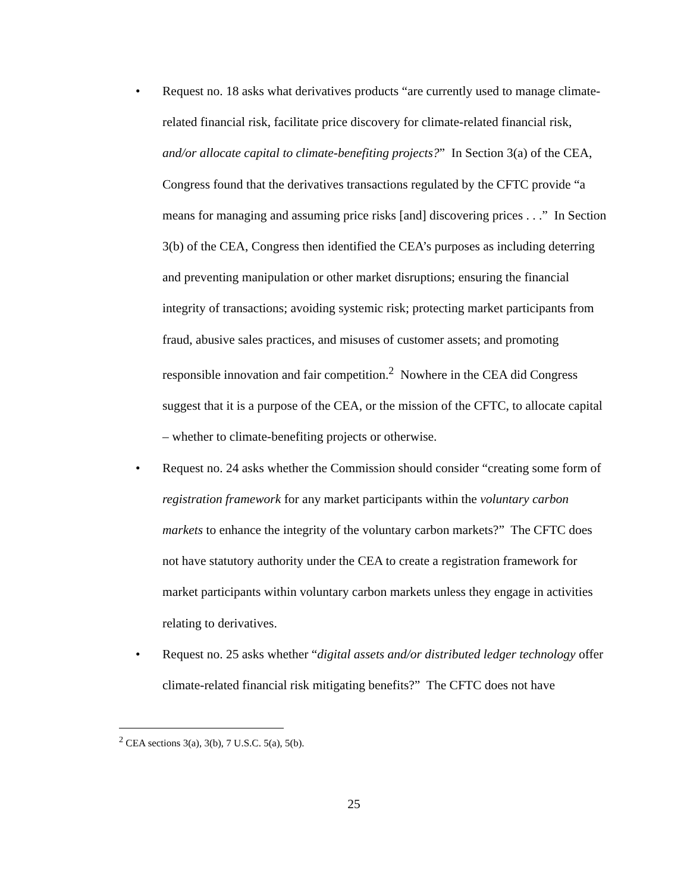• Request no. 18 asks what derivatives products “are currently used to manage climate-related financial risk, facilitate price discovery for climate-related financial risk, and/or allocate capital to climate-benefiting projects?” In Section 3(a) of the CEA, Congress found that the derivatives transactions regulated by the CFTC provide “a means for managing and assuming price risks [and] discovering prices . . .” In Section 3(b) of the CEA, Congress then identified the CEA’s purposes as including deterring and preventing manipulation or other market disruptions; ensuring the financial integrity of transactions; avoiding systemic risk; protecting market participants from fraud, abusive sales practices, and misuses of customer assets; and promoting responsible innovation and fair competition.<sup>2</sup> Nowhere in the CEA did Congress suggest that it is a purpose of the CEA, or the mission of the CFTC, to allocate capital – whether to climate-benefiting projects or otherwise.
• Request no. 24 asks whether the Commission should consider “creating some form of registration framework for any market participants within the voluntary carbon markets to enhance the integrity of the voluntary carbon markets?” The CFTC does not have statutory authority under the CEA to create a registration framework for market participants within voluntary carbon markets unless they engage in activities relating to derivatives.
• Request no. 25 asks whether “digital assets and/or distributed ledger technology offer climate-related financial risk mitigating benefits?” The CFTC does not have
<sup>2</sup> CEA sections 3(a), 3(b), 7 U.S.C. 5(a), 5(b).
25